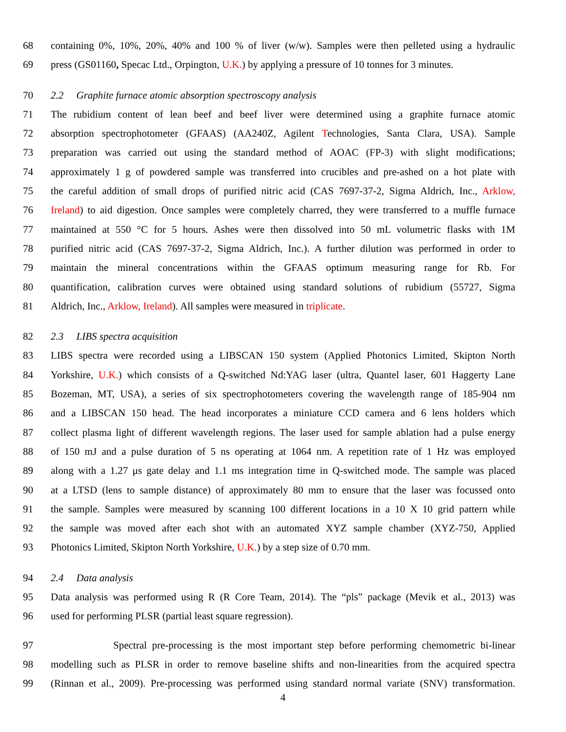68 containing 0%, 10%, 20%, 40% and 100 % of liver (w/w). Samples were then pelleted using a hydraulic
69 press (GS01160, Specac Ltd., Orpington, U.K.) by applying a pressure of 10 tonnes for 3 minutes.
70 2.2 Graphite furnace atomic absorption spectroscopy analysis
71 The rubidium content of lean beef and beef liver were determined using a graphite furnace atomic
72 absorption spectrophotometer (GFAAS) (AA240Z, Agilent Technologies, Santa Clara, USA). Sample
73 preparation was carried out using the standard method of AOAC (FP-3) with slight modifications;
74 approximately 1 g of powdered sample was transferred into crucibles and pre-ashed on a hot plate with
75 the careful addition of small drops of purified nitric acid (CAS 7697-37-2, Sigma Aldrich, Inc., Arklow,
76 Ireland) to aid digestion. Once samples were completely charred, they were transferred to a muffle furnace
77 maintained at 550 °C for 5 hours. Ashes were then dissolved into 50 mL volumetric flasks with 1M
78 purified nitric acid (CAS 7697-37-2, Sigma Aldrich, Inc.). A further dilution was performed in order to
79 maintain the mineral concentrations within the GFAAS optimum measuring range for Rb. For
80 quantification, calibration curves were obtained using standard solutions of rubidium (55727, Sigma
81 Aldrich, Inc., Arklow, Ireland). All samples were measured in triplicate.
82 2.3 LIBS spectra acquisition
83 LIBS spectra were recorded using a LIBSCAN 150 system (Applied Photonics Limited, Skipton North
84 Yorkshire, U.K.) which consists of a Q-switched Nd:YAG laser (ultra, Quantel laser, 601 Haggerty Lane
85 Bozeman, MT, USA), a series of six spectrophotometers covering the wavelength range of 185-904 nm
86 and a LIBSCAN 150 head. The head incorporates a miniature CCD camera and 6 lens holders which
87 collect plasma light of different wavelength regions. The laser used for sample ablation had a pulse energy
88 of 150 mJ and a pulse duration of 5 ns operating at 1064 nm. A repetition rate of 1 Hz was employed
89 along with a 1.27 μs gate delay and 1.1 ms integration time in Q-switched mode. The sample was placed
90 at a LTSD (lens to sample distance) of approximately 80 mm to ensure that the laser was focussed onto
91 the sample. Samples were measured by scanning 100 different locations in a 10 X 10 grid pattern while
92 the sample was moved after each shot with an automated XYZ sample chamber (XYZ-750, Applied
93 Photonics Limited, Skipton North Yorkshire, U.K.) by a step size of 0.70 mm.
94 2.4 Data analysis
95 Data analysis was performed using R (R Core Team, 2014). The “pls” package (Mevik et al., 2013) was
96 used for performing PLSR (partial least square regression).
97 Spectral pre-processing is the most important step before performing chemometric bi-linear
98 modelling such as PLSR in order to remove baseline shifts and non-linearities from the acquired spectra
99 (Rinnan et al., 2009). Pre-processing was performed using standard normal variate (SNV) transformation.
4